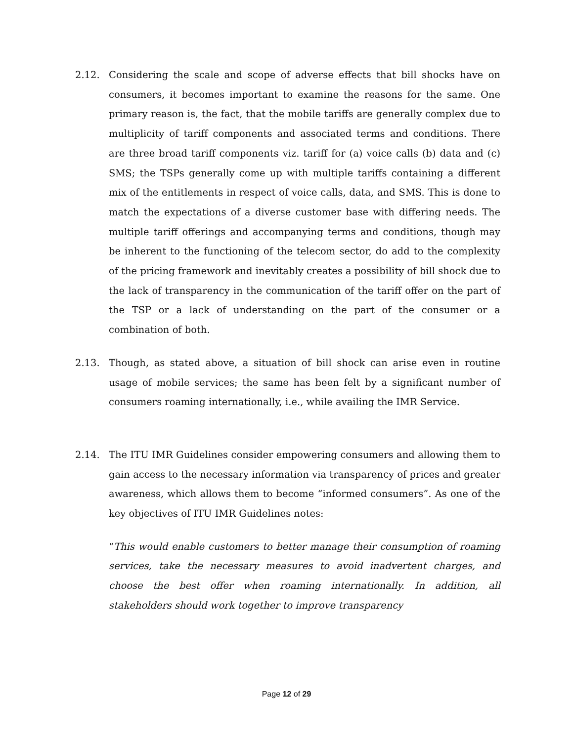2.12. Considering the scale and scope of adverse effects that bill shocks have on consumers, it becomes important to examine the reasons for the same. One primary reason is, the fact, that the mobile tariffs are generally complex due to multiplicity of tariff components and associated terms and conditions. There are three broad tariff components viz. tariff for (a) voice calls (b) data and (c) SMS; the TSPs generally come up with multiple tariffs containing a different mix of the entitlements in respect of voice calls, data, and SMS. This is done to match the expectations of a diverse customer base with differing needs. The multiple tariff offerings and accompanying terms and conditions, though may be inherent to the functioning of the telecom sector, do add to the complexity of the pricing framework and inevitably creates a possibility of bill shock due to the lack of transparency in the communication of the tariff offer on the part of the TSP or a lack of understanding on the part of the consumer or a combination of both.
2.13. Though, as stated above, a situation of bill shock can arise even in routine usage of mobile services; the same has been felt by a significant number of consumers roaming internationally, i.e., while availing the IMR Service.
2.14. The ITU IMR Guidelines consider empowering consumers and allowing them to gain access to the necessary information via transparency of prices and greater awareness, which allows them to become “informed consumers”. As one of the key objectives of ITU IMR Guidelines notes:
“This would enable customers to better manage their consumption of roaming services, take the necessary measures to avoid inadvertent charges, and choose the best offer when roaming internationally. In addition, all stakeholders should work together to improve transparency
Page 12 of 29